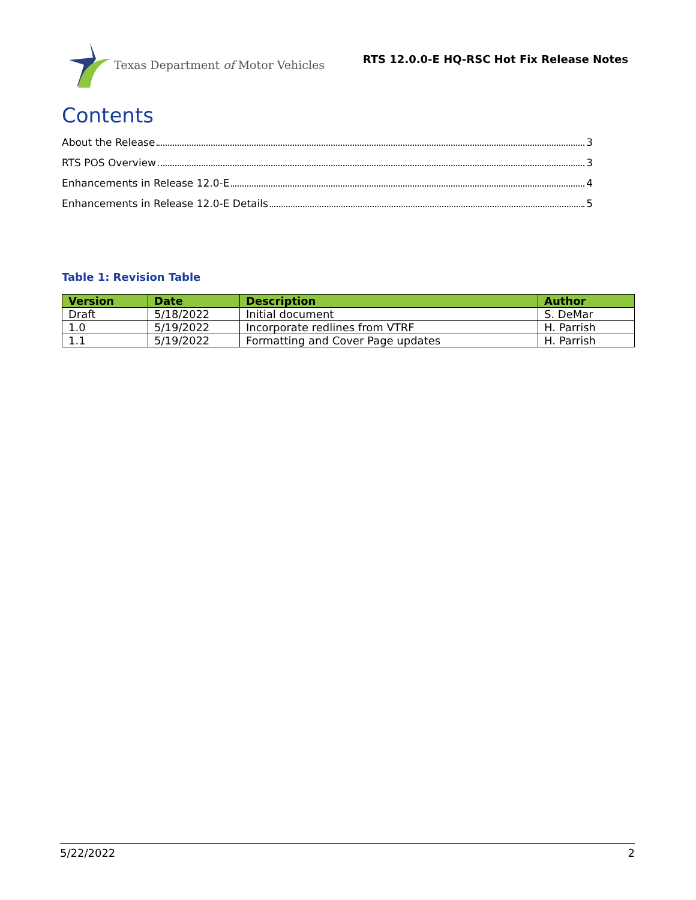Texas Department of Motor Vehicles
RTS 12.0.0-E HQ-RSC Hot Fix Release Notes
Contents
About the Release 3
RTS POS Overview 3
Enhancements in Release 12.0-E 4
Enhancements in Release 12.0-E Details 5
Table 1: Revision Table
| Version | Date | Description | Author |
| --- | --- | --- | --- |
| Draft | 5/18/2022 | Initial document | S. DeMar |
| 1.0 | 5/19/2022 | Incorporate redlines from VTRF | H. Parrish |
| 1.1 | 5/19/2022 | Formatting and Cover Page updates | H. Parrish |
5/22/2022 2